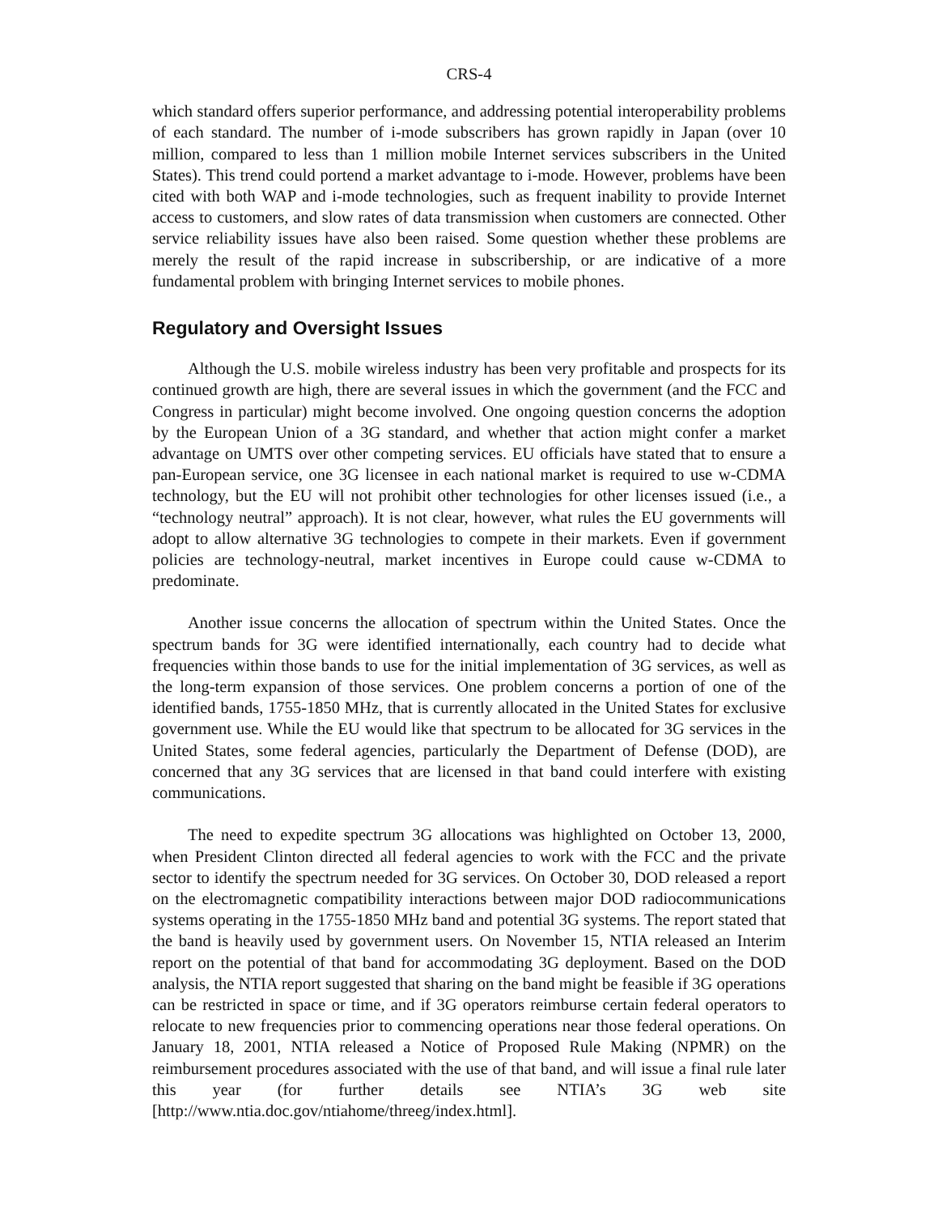CRS-4
which standard offers superior performance, and addressing potential interoperability problems of each standard. The number of i-mode subscribers has grown rapidly in Japan (over 10 million, compared to less than 1 million mobile Internet services subscribers in the United States). This trend could portend a market advantage to i-mode. However, problems have been cited with both WAP and i-mode technologies, such as frequent inability to provide Internet access to customers, and slow rates of data transmission when customers are connected. Other service reliability issues have also been raised. Some question whether these problems are merely the result of the rapid increase in subscribership, or are indicative of a more fundamental problem with bringing Internet services to mobile phones.
Regulatory and Oversight Issues
Although the U.S. mobile wireless industry has been very profitable and prospects for its continued growth are high, there are several issues in which the government (and the FCC and Congress in particular) might become involved. One ongoing question concerns the adoption by the European Union of a 3G standard, and whether that action might confer a market advantage on UMTS over other competing services. EU officials have stated that to ensure a pan-European service, one 3G licensee in each national market is required to use w-CDMA technology, but the EU will not prohibit other technologies for other licenses issued (i.e., a “technology neutral” approach). It is not clear, however, what rules the EU governments will adopt to allow alternative 3G technologies to compete in their markets. Even if government policies are technology-neutral, market incentives in Europe could cause w-CDMA to predominate.
Another issue concerns the allocation of spectrum within the United States. Once the spectrum bands for 3G were identified internationally, each country had to decide what frequencies within those bands to use for the initial implementation of 3G services, as well as the long-term expansion of those services. One problem concerns a portion of one of the identified bands, 1755-1850 MHz, that is currently allocated in the United States for exclusive government use. While the EU would like that spectrum to be allocated for 3G services in the United States, some federal agencies, particularly the Department of Defense (DOD), are concerned that any 3G services that are licensed in that band could interfere with existing communications.
The need to expedite spectrum 3G allocations was highlighted on October 13, 2000, when President Clinton directed all federal agencies to work with the FCC and the private sector to identify the spectrum needed for 3G services. On October 30, DOD released a report on the electromagnetic compatibility interactions between major DOD radiocommunications systems operating in the 1755-1850 MHz band and potential 3G systems. The report stated that the band is heavily used by government users. On November 15, NTIA released an Interim report on the potential of that band for accommodating 3G deployment. Based on the DOD analysis, the NTIA report suggested that sharing on the band might be feasible if 3G operations can be restricted in space or time, and if 3G operators reimburse certain federal operators to relocate to new frequencies prior to commencing operations near those federal operations. On January 18, 2001, NTIA released a Notice of Proposed Rule Making (NPMR) on the reimbursement procedures associated with the use of that band, and will issue a final rule later this year (for further details see NTIA’s 3G web site [http://www.ntia.doc.gov/ntiahome/threeg/index.html].